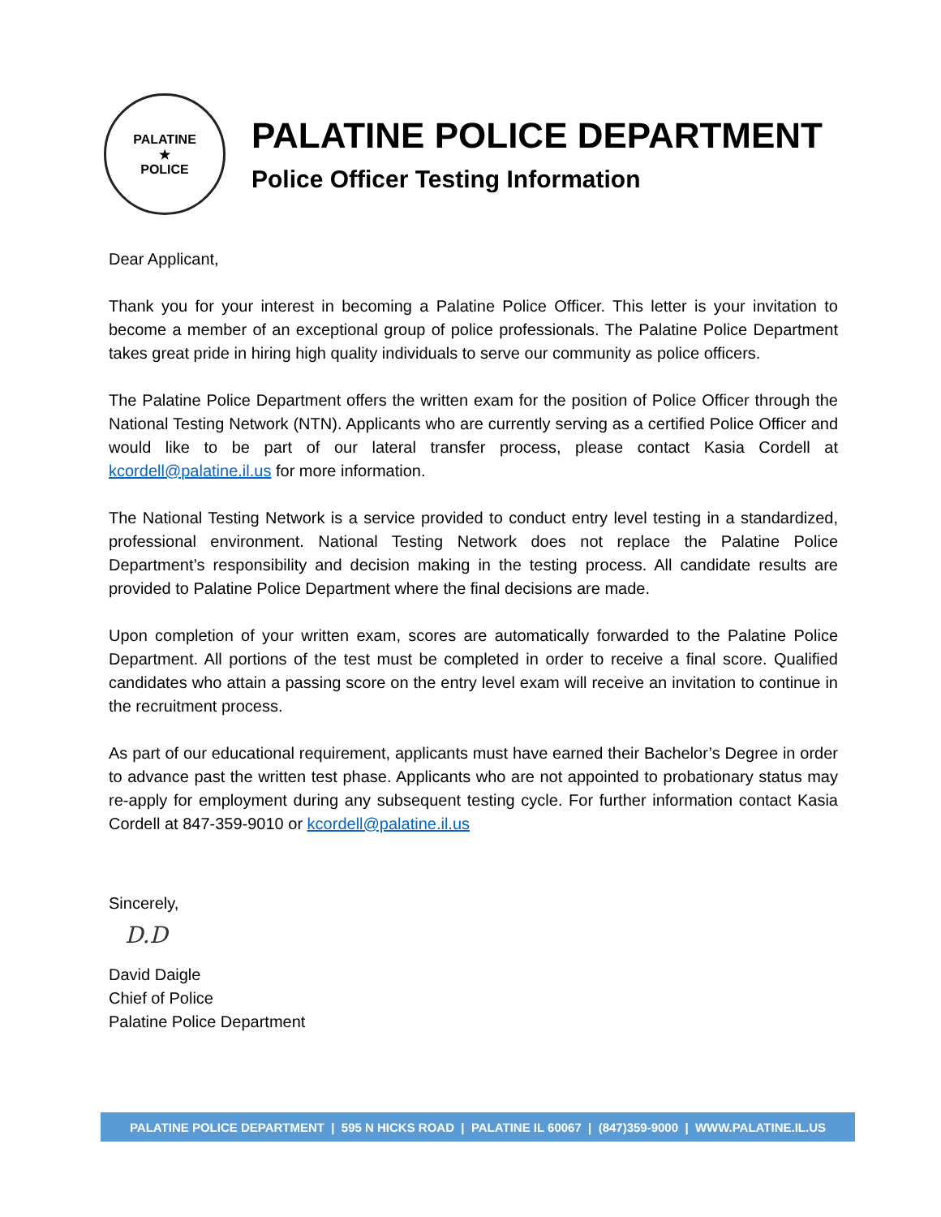PALATINE
★
POLICE
PALATINE POLICE DEPARTMENT
Police Officer Testing Information
Dear Applicant,
Thank you for your interest in becoming a Palatine Police Officer. This letter is your invitation to become a member of an exceptional group of police professionals. The Palatine Police Department takes great pride in hiring high quality individuals to serve our community as police officers.
The Palatine Police Department offers the written exam for the position of Police Officer through the National Testing Network (NTN). Applicants who are currently serving as a certified Police Officer and would like to be part of our lateral transfer process, please contact Kasia Cordell at kcordell@palatine.il.us for more information.
The National Testing Network is a service provided to conduct entry level testing in a standardized, professional environment. National Testing Network does not replace the Palatine Police Department’s responsibility and decision making in the testing process. All candidate results are provided to Palatine Police Department where the final decisions are made.
Upon completion of your written exam, scores are automatically forwarded to the Palatine Police Department. All portions of the test must be completed in order to receive a final score. Qualified candidates who attain a passing score on the entry level exam will receive an invitation to continue in the recruitment process.
As part of our educational requirement, applicants must have earned their Bachelor’s Degree in order to advance past the written test phase. Applicants who are not appointed to probationary status may re-apply for employment during any subsequent testing cycle. For further information contact Kasia Cordell at 847-359-9010 or kcordell@palatine.il.us
Sincerely,
D.D
David Daigle
Chief of Police
Palatine Police Department
PALATINE POLICE DEPARTMENT | 595 N HICKS ROAD | PALATINE IL 60067 | (847)359-9000 | WWW.PALATINE.IL.US